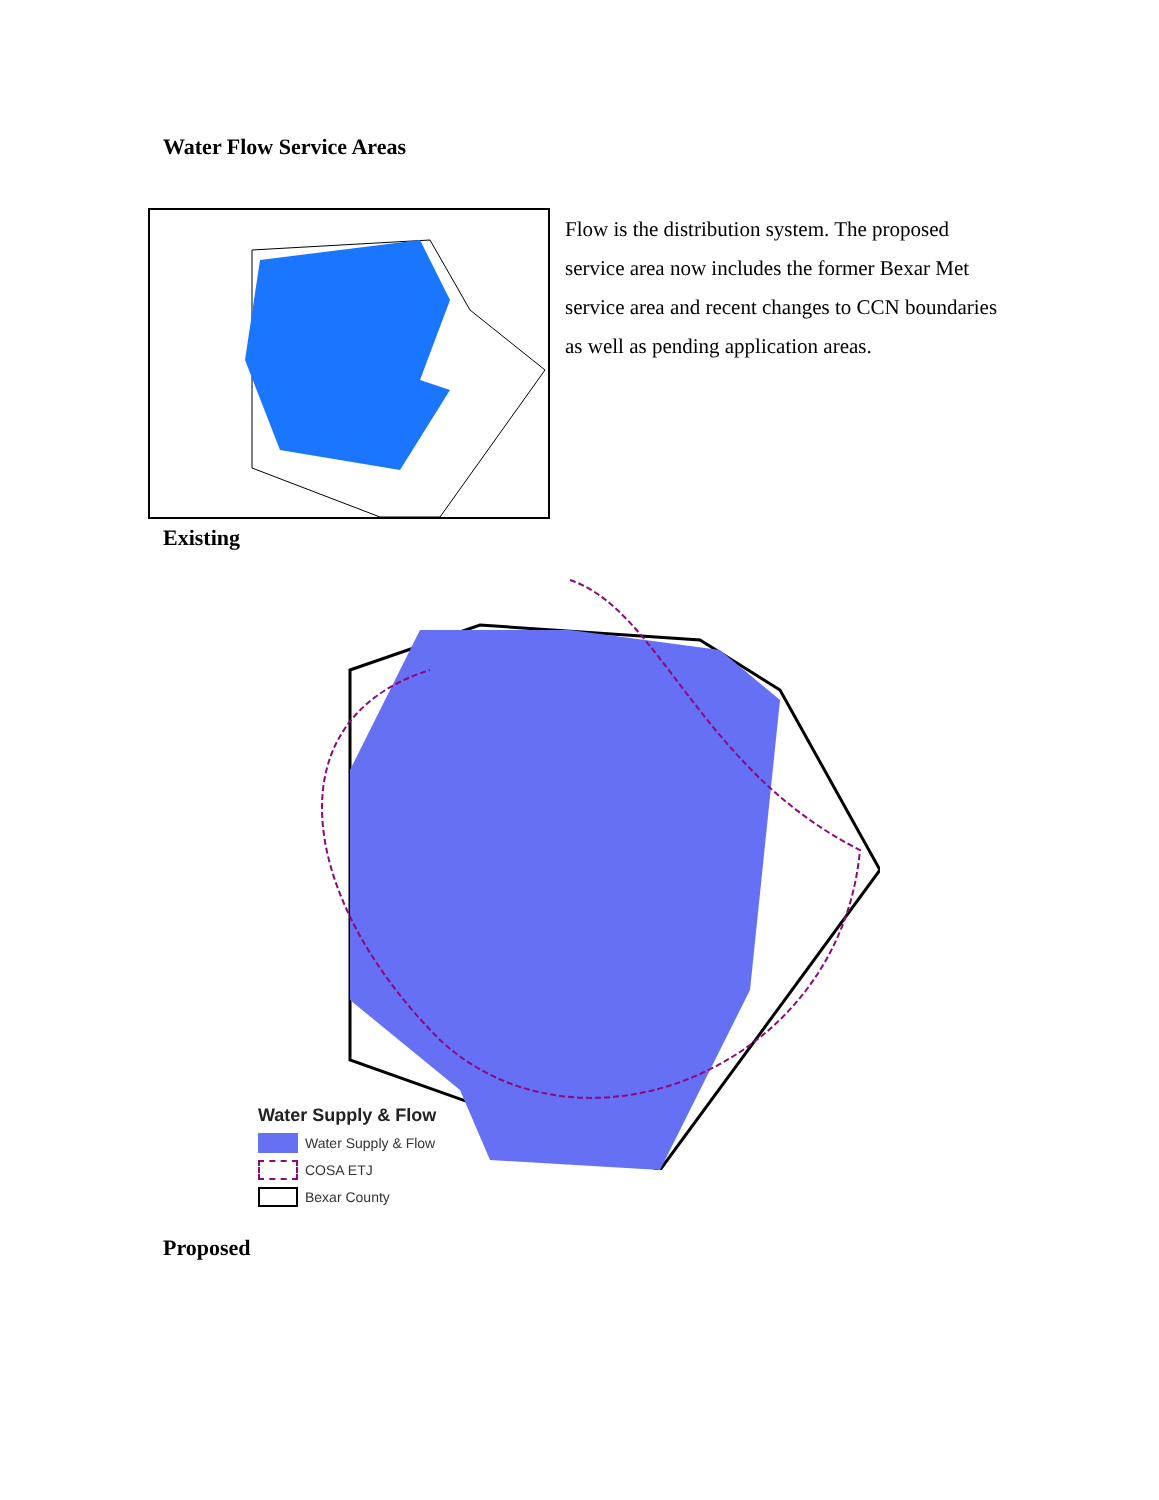Water Flow Service Areas
Flow is the distribution system. The proposed service area now includes the former Bexar Met service area and recent changes to CCN boundaries as well as pending application areas.
Existing
Water Supply & Flow
Water Supply & Flow
COSA ETJ
Bexar County
Proposed